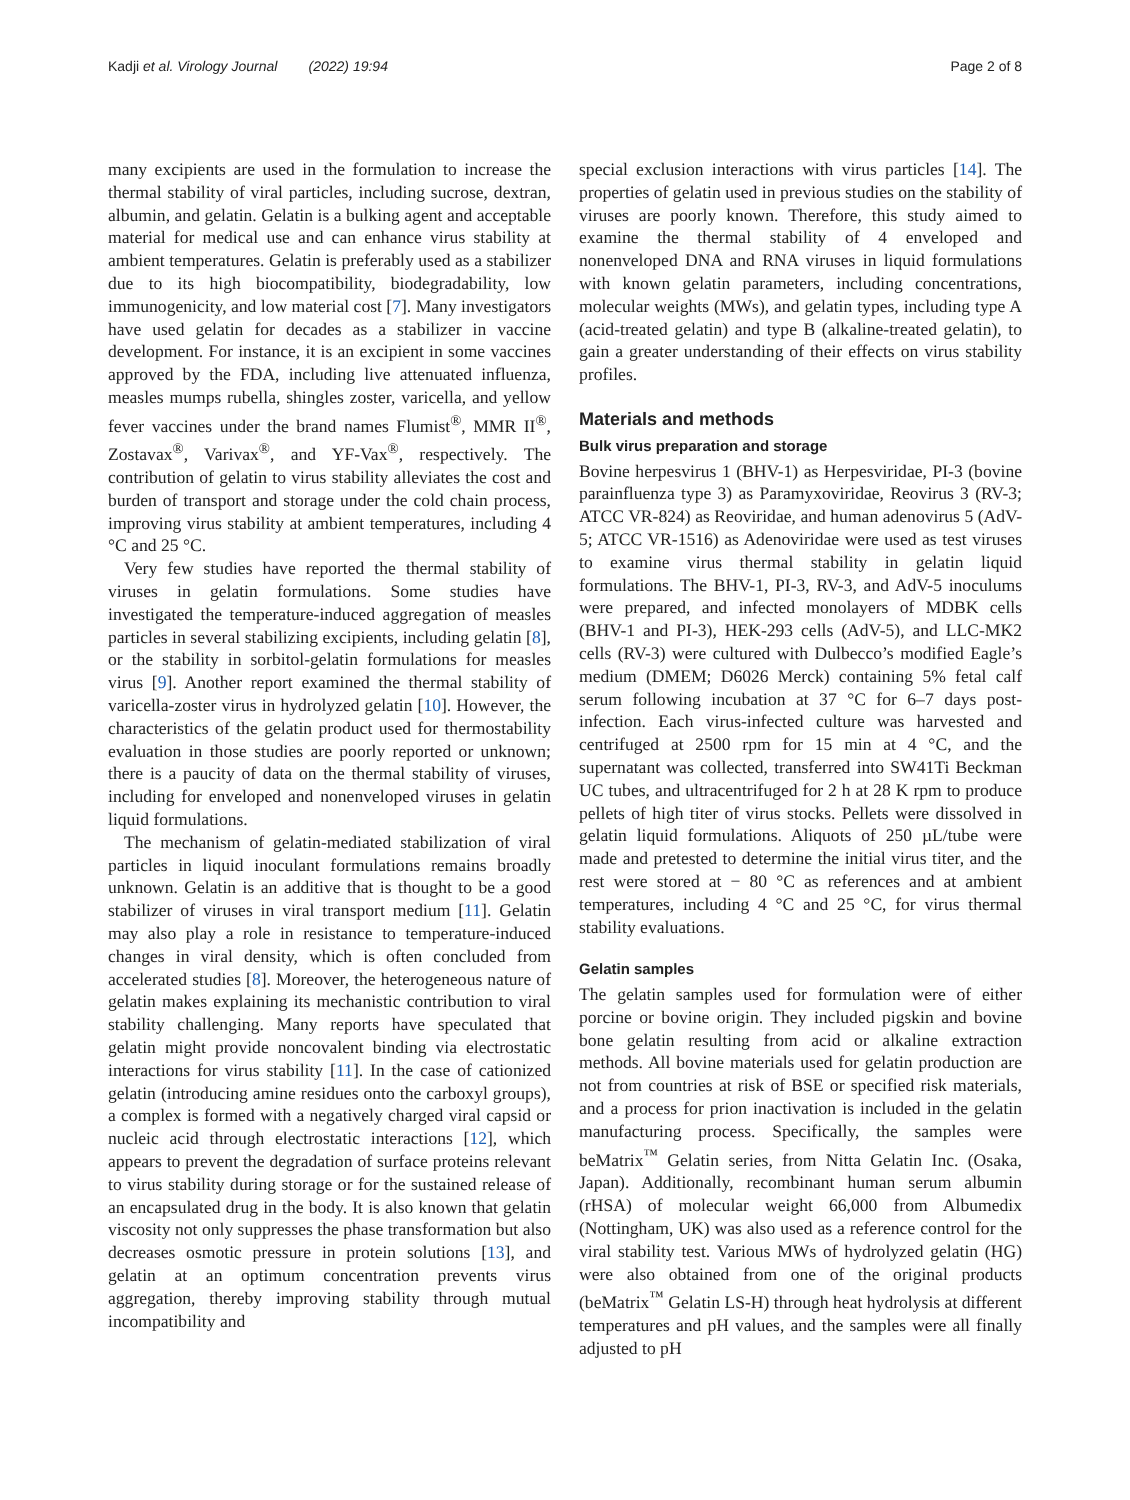Kadji et al. Virology Journal (2022) 19:94 Page 2 of 8
many excipients are used in the formulation to increase the thermal stability of viral particles, including sucrose, dextran, albumin, and gelatin. Gelatin is a bulking agent and acceptable material for medical use and can enhance virus stability at ambient temperatures. Gelatin is preferably used as a stabilizer due to its high biocompatibility, biodegradability, low immunogenicity, and low material cost [7]. Many investigators have used gelatin for decades as a stabilizer in vaccine development. For instance, it is an excipient in some vaccines approved by the FDA, including live attenuated influenza, measles mumps rubella, shingles zoster, varicella, and yellow fever vaccines under the brand names Flumist<sup>®</sup>, MMR II<sup>®</sup>, Zostavax<sup>®</sup>, Varivax<sup>®</sup>, and YF-Vax<sup>®</sup>, respectively. The contribution of gelatin to virus stability alleviates the cost and burden of transport and storage under the cold chain process, improving virus stability at ambient temperatures, including 4 °C and 25 °C.
Very few studies have reported the thermal stability of viruses in gelatin formulations. Some studies have investigated the temperature-induced aggregation of measles particles in several stabilizing excipients, including gelatin [8], or the stability in sorbitol-gelatin formulations for measles virus [9]. Another report examined the thermal stability of varicella-zoster virus in hydrolyzed gelatin [10]. However, the characteristics of the gelatin product used for thermostability evaluation in those studies are poorly reported or unknown; there is a paucity of data on the thermal stability of viruses, including for enveloped and nonenveloped viruses in gelatin liquid formulations.
The mechanism of gelatin-mediated stabilization of viral particles in liquid inoculant formulations remains broadly unknown. Gelatin is an additive that is thought to be a good stabilizer of viruses in viral transport medium [11]. Gelatin may also play a role in resistance to temperature-induced changes in viral density, which is often concluded from accelerated studies [8]. Moreover, the heterogeneous nature of gelatin makes explaining its mechanistic contribution to viral stability challenging. Many reports have speculated that gelatin might provide noncovalent binding via electrostatic interactions for virus stability [11]. In the case of cationized gelatin (introducing amine residues onto the carboxyl groups), a complex is formed with a negatively charged viral capsid or nucleic acid through electrostatic interactions [12], which appears to prevent the degradation of surface proteins relevant to virus stability during storage or for the sustained release of an encapsulated drug in the body. It is also known that gelatin viscosity not only suppresses the phase transformation but also decreases osmotic pressure in protein solutions [13], and gelatin at an optimum concentration prevents virus aggregation, thereby improving stability through mutual incompatibility and
special exclusion interactions with virus particles [14]. The properties of gelatin used in previous studies on the stability of viruses are poorly known. Therefore, this study aimed to examine the thermal stability of 4 enveloped and nonenveloped DNA and RNA viruses in liquid formulations with known gelatin parameters, including concentrations, molecular weights (MWs), and gelatin types, including type A (acid-treated gelatin) and type B (alkaline-treated gelatin), to gain a greater understanding of their effects on virus stability profiles.
Materials and methods
Bulk virus preparation and storage
Bovine herpesvirus 1 (BHV-1) as Herpesviridae, PI-3 (bovine parainfluenza type 3) as Paramyxoviridae, Reovirus 3 (RV-3; ATCC VR-824) as Reoviridae, and human adenovirus 5 (AdV-5; ATCC VR-1516) as Adenoviridae were used as test viruses to examine virus thermal stability in gelatin liquid formulations. The BHV-1, PI-3, RV-3, and AdV-5 inoculums were prepared, and infected monolayers of MDBK cells (BHV-1 and PI-3), HEK-293 cells (AdV-5), and LLC-MK2 cells (RV-3) were cultured with Dulbecco’s modified Eagle’s medium (DMEM; D6026 Merck) containing 5% fetal calf serum following incubation at 37 °C for 6–7 days post-infection. Each virus-infected culture was harvested and centrifuged at 2500 rpm for 15 min at 4 °C, and the supernatant was collected, transferred into SW41Ti Beckman UC tubes, and ultracentrifuged for 2 h at 28 K rpm to produce pellets of high titer of virus stocks. Pellets were dissolved in gelatin liquid formulations. Aliquots of 250 µL/tube were made and pretested to determine the initial virus titer, and the rest were stored at − 80 °C as references and at ambient temperatures, including 4 °C and 25 °C, for virus thermal stability evaluations.
Gelatin samples
The gelatin samples used for formulation were of either porcine or bovine origin. They included pigskin and bovine bone gelatin resulting from acid or alkaline extraction methods. All bovine materials used for gelatin production are not from countries at risk of BSE or specified risk materials, and a process for prion inactivation is included in the gelatin manufacturing process. Specifically, the samples were beMatrix<sup>™</sup> Gelatin series, from Nitta Gelatin Inc. (Osaka, Japan). Additionally, recombinant human serum albumin (rHSA) of molecular weight 66,000 from Albumedix (Nottingham, UK) was also used as a reference control for the viral stability test. Various MWs of hydrolyzed gelatin (HG) were also obtained from one of the original products (beMatrix<sup>™</sup> Gelatin LS-H) through heat hydrolysis at different temperatures and pH values, and the samples were all finally adjusted to pH